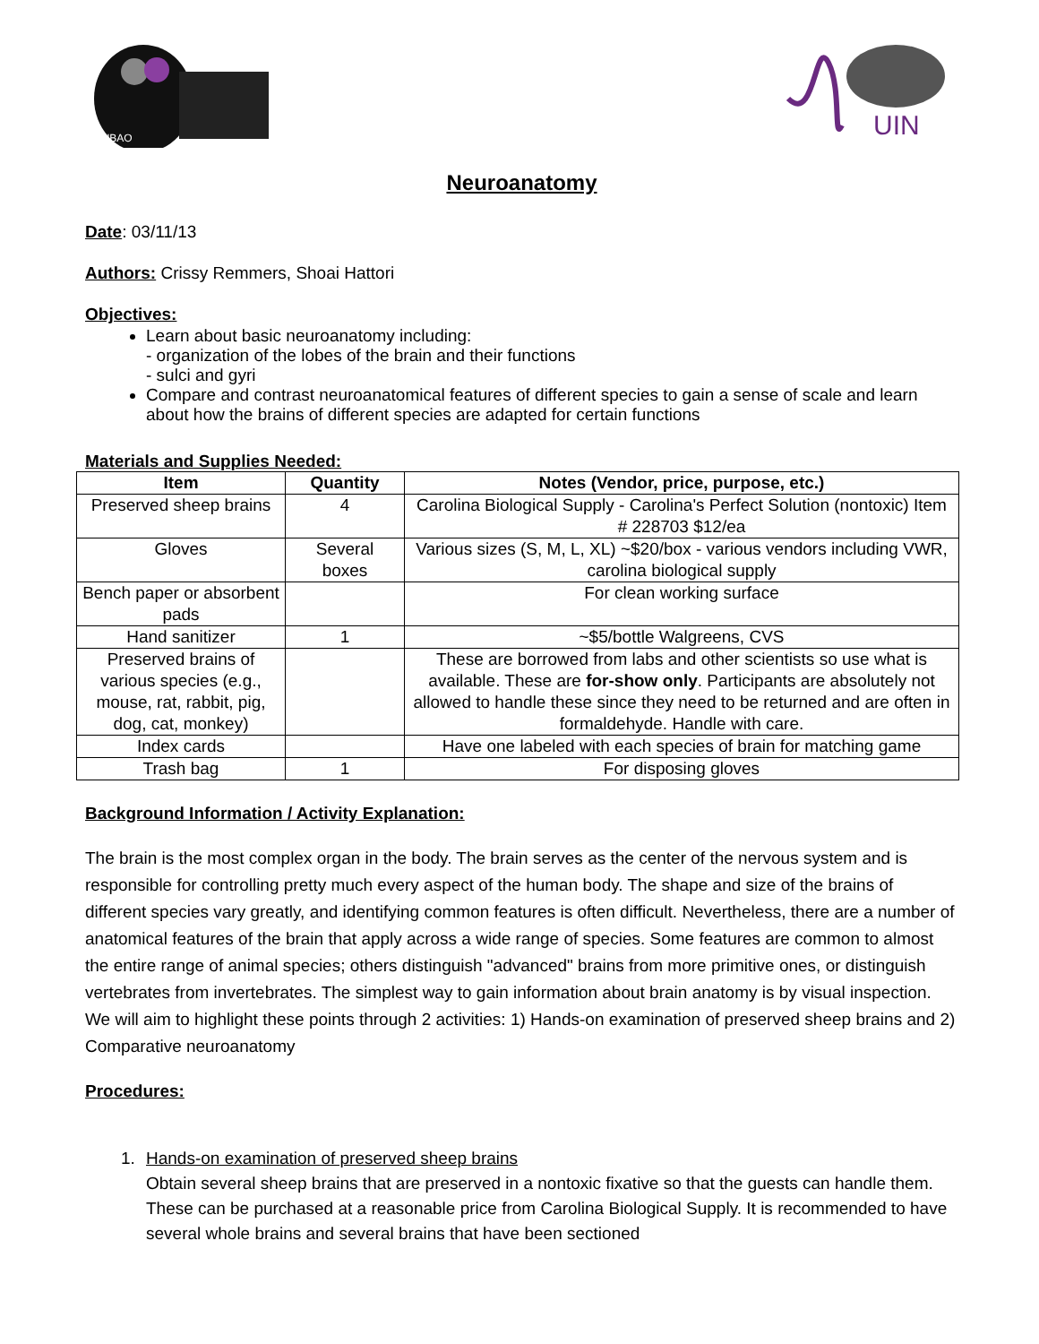NUBAO
UIN
Neuroanatomy
Date: 03/11/13
Authors: Crissy Remmers, Shoai Hattori
Objectives:
Learn about basic neuroanatomy including:
- organization of the lobes of the brain and their functions
- sulci and gyri
Compare and contrast neuroanatomical features of different species to gain a sense of scale and learn about how the brains of different species are adapted for certain functions
Materials and Supplies Needed:
| Item | Quantity | Notes (Vendor, price, purpose, etc.) |
| --- | --- | --- |
| Preserved sheep brains | 4 | Carolina Biological Supply - Carolina's Perfect Solution (nontoxic) Item # 228703 $12/ea |
| Gloves | Several boxes | Various sizes (S, M, L, XL) ~$20/box - various vendors including VWR, carolina biological supply |
| Bench paper or absorbent pads | | For clean working surface |
| Hand sanitizer | 1 | ~$5/bottle Walgreens, CVS |
| Preserved brains of various species (e.g., mouse, rat, rabbit, pig, dog, cat, monkey) | | These are borrowed from labs and other scientists so use what is available. These are for-show only . Participants are absolutely not allowed to handle these since they need to be returned and are often in formaldehyde. Handle with care. |
| Index cards | | Have one labeled with each species of brain for matching game |
| Trash bag | 1 | For disposing gloves |
Background Information / Activity Explanation:
The brain is the most complex organ in the body. The brain serves as the center of the nervous system and is responsible for controlling pretty much every aspect of the human body. The shape and size of the brains of different species vary greatly, and identifying common features is often difficult. Nevertheless, there are a number of anatomical features of the brain that apply across a wide range of species. Some features are common to almost the entire range of animal species; others distinguish "advanced" brains from more primitive ones, or distinguish vertebrates from invertebrates. The simplest way to gain information about brain anatomy is by visual inspection. We will aim to highlight these points through 2 activities: 1) Hands-on examination of preserved sheep brains and 2) Comparative neuroanatomy
Procedures:
1. Hands-on examination of preserved sheep brains
Obtain several sheep brains that are preserved in a nontoxic fixative so that the guests can handle them. These can be purchased at a reasonable price from Carolina Biological Supply. It is recommended to have several whole brains and several brains that have been sectioned